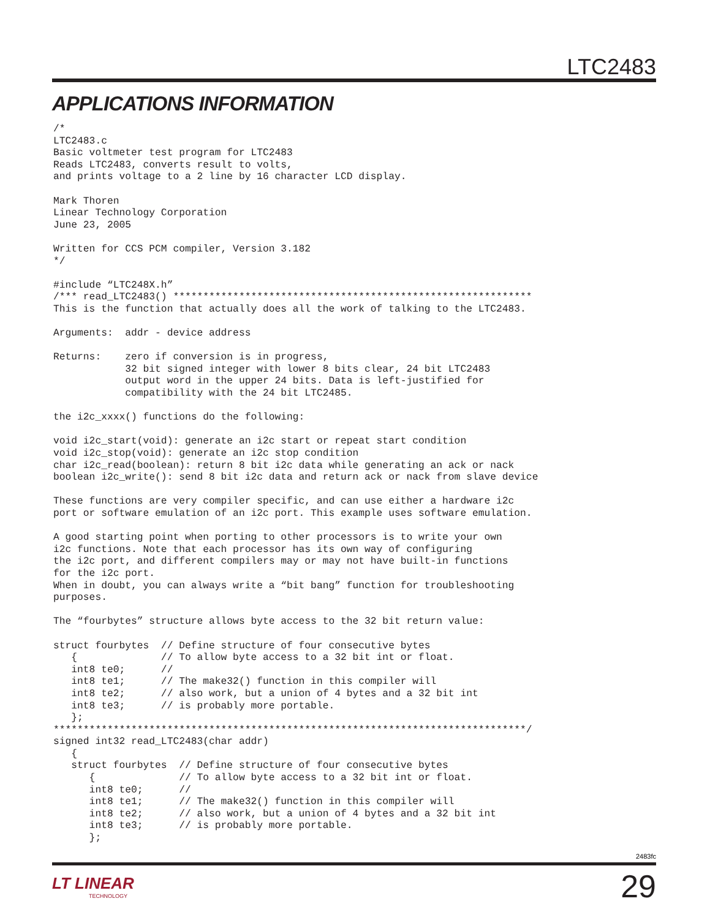LTC2483
APPLICATIONS INFORMATION
/*
LTC2483.c
Basic voltmeter test program for LTC2483
Reads LTC2483, converts result to volts,
and prints voltage to a 2 line by 16 character LCD display.

Mark Thoren
Linear Technology Corporation
June 23, 2005

Written for CCS PCM compiler, Version 3.182
*/

#include “LTC248X.h”
/*** read_LTC2483() ************************************************************
This is the function that actually does all the work of talking to the LTC2483.

Arguments:  addr - device address

Returns:    zero if conversion is in progress,
            32 bit signed integer with lower 8 bits clear, 24 bit LTC2483
            output word in the upper 24 bits. Data is left-justified for
            compatibility with the 24 bit LTC2485.

the i2c_xxxx() functions do the following:

void i2c_start(void): generate an i2c start or repeat start condition
void i2c_stop(void): generate an i2c stop condition
char i2c_read(boolean): return 8 bit i2c data while generating an ack or nack
boolean i2c_write(): send 8 bit i2c data and return ack or nack from slave device

These functions are very compiler specific, and can use either a hardware i2c
port or software emulation of an i2c port. This example uses software emulation.

A good starting point when porting to other processors is to write your own
i2c functions. Note that each processor has its own way of configuring
the i2c port, and different compilers may or may not have built-in functions
for the i2c port.
When in doubt, you can always write a “bit bang” function for troubleshooting
purposes.

The “fourbytes” structure allows byte access to the 32 bit return value:

struct fourbytes  // Define structure of four consecutive bytes
   {              // To allow byte access to a 32 bit int or float.
   int8 te0;      //
   int8 te1;      // The make32() function in this compiler will
   int8 te2;      // also work, but a union of 4 bytes and a 32 bit int
   int8 te3;      // is probably more portable.
   };
*******************************************************************************/
signed int32 read_LTC2483(char addr)
   {
   struct fourbytes  // Define structure of four consecutive bytes
      {              // To allow byte access to a 32 bit int or float.
      int8 te0;      //
      int8 te1;      // The make32() function in this compiler will
      int8 te2;      // also work, but a union of 4 bytes and a 32 bit int
      int8 te3;      // is probably more portable.
      };
2483fc
LT LINEAR
TECHNOLOGY
29